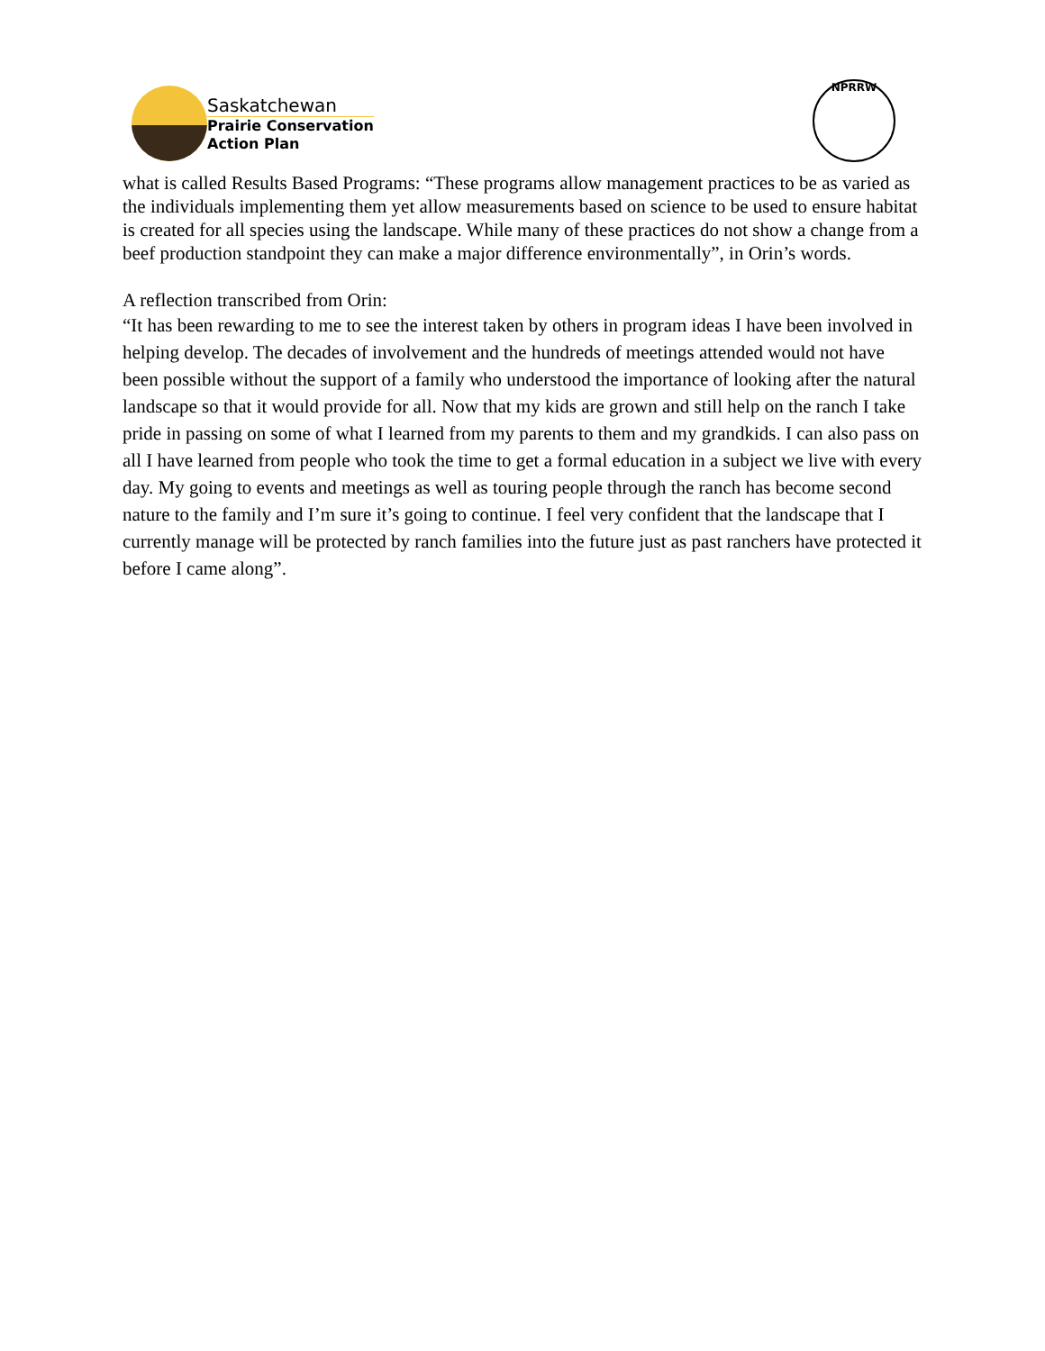Saskatchewan
Prairie Conservation
Action Plan
NPRRW
what is called Results Based Programs: “These programs allow management practices to be as varied as the individuals implementing them yet allow measurements based on science to be used to ensure habitat is created for all species using the landscape. While many of these practices do not show a change from a beef production standpoint they can make a major difference environmentally”, in Orin’s words.
A reflection transcribed from Orin:
“It has been rewarding to me to see the interest taken by others in program ideas I have been involved in helping develop. The decades of involvement and the hundreds of meetings attended would not have been possible without the support of a family who understood the importance of looking after the natural landscape so that it would provide for all. Now that my kids are grown and still help on the ranch I take pride in passing on some of what I learned from my parents to them and my grandkids. I can also pass on all I have learned from people who took the time to get a formal education in a subject we live with every day. My going to events and meetings as well as touring people through the ranch has become second nature to the family and I’m sure it’s going to continue. I feel very confident that the landscape that I currently manage will be protected by ranch families into the future just as past ranchers have protected it before I came along”.